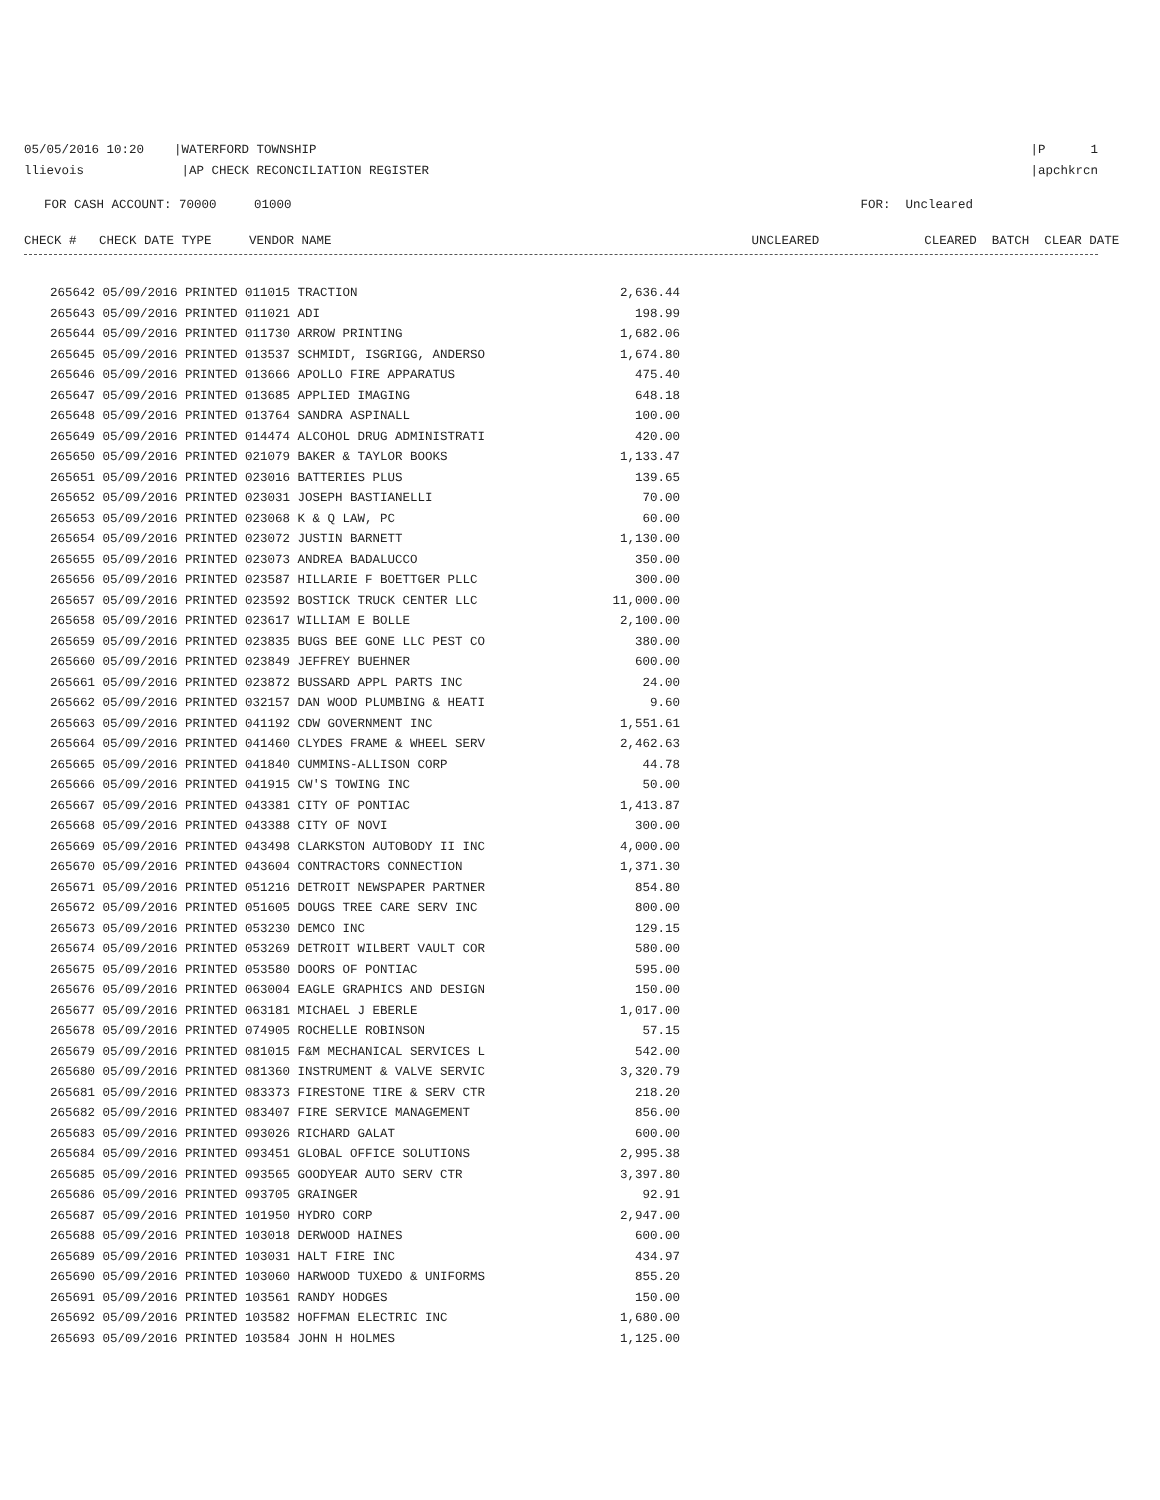05/05/2016 10:20 |WATERFORD TOWNSHIP
llievois |AP CHECK RECONCILIATION REGISTER
|P 1
|apchkrcn
FOR CASH ACCOUNT: 70000 01000
FOR: Uncleared
CHECK # CHECK DATE TYPE VENDOR NAME UNCLEARED CLEARED BATCH CLEAR DATE
| 265642 05/09/2016 PRINTED 011015 TRACTION | 2,636.44 |
| 265643 05/09/2016 PRINTED 011021 ADI | 198.99 |
| 265644 05/09/2016 PRINTED 011730 ARROW PRINTING | 1,682.06 |
| 265645 05/09/2016 PRINTED 013537 SCHMIDT, ISGRIGG, ANDERSO | 1,674.80 |
| 265646 05/09/2016 PRINTED 013666 APOLLO FIRE APPARATUS | 475.40 |
| 265647 05/09/2016 PRINTED 013685 APPLIED IMAGING | 648.18 |
| 265648 05/09/2016 PRINTED 013764 SANDRA ASPINALL | 100.00 |
| 265649 05/09/2016 PRINTED 014474 ALCOHOL DRUG ADMINISTRATI | 420.00 |
| 265650 05/09/2016 PRINTED 021079 BAKER & TAYLOR BOOKS | 1,133.47 |
| 265651 05/09/2016 PRINTED 023016 BATTERIES PLUS | 139.65 |
| 265652 05/09/2016 PRINTED 023031 JOSEPH BASTIANELLI | 70.00 |
| 265653 05/09/2016 PRINTED 023068 K & Q LAW, PC | 60.00 |
| 265654 05/09/2016 PRINTED 023072 JUSTIN BARNETT | 1,130.00 |
| 265655 05/09/2016 PRINTED 023073 ANDREA BADALUCCO | 350.00 |
| 265656 05/09/2016 PRINTED 023587 HILLARIE F BOETTGER PLLC | 300.00 |
| 265657 05/09/2016 PRINTED 023592 BOSTICK TRUCK CENTER LLC | 11,000.00 |
| 265658 05/09/2016 PRINTED 023617 WILLIAM E BOLLE | 2,100.00 |
| 265659 05/09/2016 PRINTED 023835 BUGS BEE GONE LLC PEST CO | 380.00 |
| 265660 05/09/2016 PRINTED 023849 JEFFREY BUEHNER | 600.00 |
| 265661 05/09/2016 PRINTED 023872 BUSSARD APPL PARTS INC | 24.00 |
| 265662 05/09/2016 PRINTED 032157 DAN WOOD PLUMBING & HEATI | 9.60 |
| 265663 05/09/2016 PRINTED 041192 CDW GOVERNMENT INC | 1,551.61 |
| 265664 05/09/2016 PRINTED 041460 CLYDES FRAME & WHEEL SERV | 2,462.63 |
| 265665 05/09/2016 PRINTED 041840 CUMMINS-ALLISON CORP | 44.78 |
| 265666 05/09/2016 PRINTED 041915 CW'S TOWING INC | 50.00 |
| 265667 05/09/2016 PRINTED 043381 CITY OF PONTIAC | 1,413.87 |
| 265668 05/09/2016 PRINTED 043388 CITY OF NOVI | 300.00 |
| 265669 05/09/2016 PRINTED 043498 CLARKSTON AUTOBODY II INC | 4,000.00 |
| 265670 05/09/2016 PRINTED 043604 CONTRACTORS CONNECTION | 1,371.30 |
| 265671 05/09/2016 PRINTED 051216 DETROIT NEWSPAPER PARTNER | 854.80 |
| 265672 05/09/2016 PRINTED 051605 DOUGS TREE CARE SERV INC | 800.00 |
| 265673 05/09/2016 PRINTED 053230 DEMCO INC | 129.15 |
| 265674 05/09/2016 PRINTED 053269 DETROIT WILBERT VAULT COR | 580.00 |
| 265675 05/09/2016 PRINTED 053580 DOORS OF PONTIAC | 595.00 |
| 265676 05/09/2016 PRINTED 063004 EAGLE GRAPHICS AND DESIGN | 150.00 |
| 265677 05/09/2016 PRINTED 063181 MICHAEL J EBERLE | 1,017.00 |
| 265678 05/09/2016 PRINTED 074905 ROCHELLE ROBINSON | 57.15 |
| 265679 05/09/2016 PRINTED 081015 F&M MECHANICAL SERVICES L | 542.00 |
| 265680 05/09/2016 PRINTED 081360 INSTRUMENT & VALVE SERVIC | 3,320.79 |
| 265681 05/09/2016 PRINTED 083373 FIRESTONE TIRE & SERV CTR | 218.20 |
| 265682 05/09/2016 PRINTED 083407 FIRE SERVICE MANAGEMENT | 856.00 |
| 265683 05/09/2016 PRINTED 093026 RICHARD GALAT | 600.00 |
| 265684 05/09/2016 PRINTED 093451 GLOBAL OFFICE SOLUTIONS | 2,995.38 |
| 265685 05/09/2016 PRINTED 093565 GOODYEAR AUTO SERV CTR | 3,397.80 |
| 265686 05/09/2016 PRINTED 093705 GRAINGER | 92.91 |
| 265687 05/09/2016 PRINTED 101950 HYDRO CORP | 2,947.00 |
| 265688 05/09/2016 PRINTED 103018 DERWOOD HAINES | 600.00 |
| 265689 05/09/2016 PRINTED 103031 HALT FIRE INC | 434.97 |
| 265690 05/09/2016 PRINTED 103060 HARWOOD TUXEDO & UNIFORMS | 855.20 |
| 265691 05/09/2016 PRINTED 103561 RANDY HODGES | 150.00 |
| 265692 05/09/2016 PRINTED 103582 HOFFMAN ELECTRIC INC | 1,680.00 |
| 265693 05/09/2016 PRINTED 103584 JOHN H HOLMES | 1,125.00 |